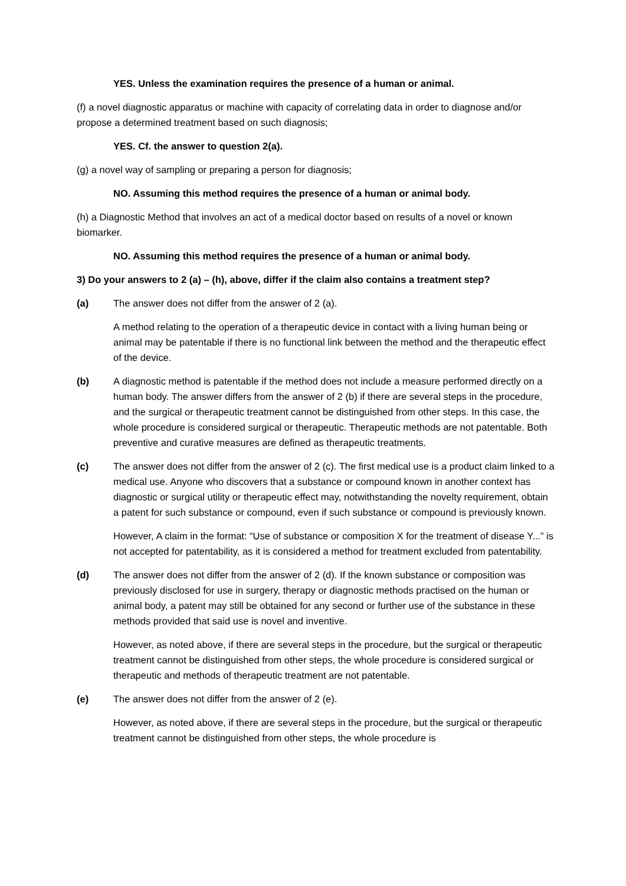YES. Unless the examination requires the presence of a human or animal.
(f) a novel diagnostic apparatus or machine with capacity of correlating data in order to diagnose and/or propose a determined treatment based on such diagnosis;
YES. Cf. the answer to question 2(a).
(g) a novel way of sampling or preparing a person for diagnosis;
NO. Assuming this method requires the presence of a human or animal body.
(h) a Diagnostic Method that involves an act of a medical doctor based on results of a novel or known biomarker.
NO. Assuming this method requires the presence of a human or animal body.
3) Do your answers to 2 (a) – (h), above, differ if the claim also contains a treatment step?
(a) The answer does not differ from the answer of 2 (a).
A method relating to the operation of a therapeutic device in contact with a living human being or animal may be patentable if there is no functional link between the method and the therapeutic effect of the device.
(b) A diagnostic method is patentable if the method does not include a measure performed directly on a human body. The answer differs from the answer of 2 (b) if there are several steps in the procedure, and the surgical or therapeutic treatment cannot be distinguished from other steps. In this case, the whole procedure is considered surgical or therapeutic. Therapeutic methods are not patentable. Both preventive and curative measures are defined as therapeutic treatments.
(c) The answer does not differ from the answer of 2 (c). The first medical use is a product claim linked to a medical use. Anyone who discovers that a substance or compound known in another context has diagnostic or surgical utility or therapeutic effect may, notwithstanding the novelty requirement, obtain a patent for such substance or compound, even if such substance or compound is previously known.
However, A claim in the format: “Use of substance or composition X for the treatment of disease Y...” is not accepted for patentability, as it is considered a method for treatment excluded from patentability.
(d) The answer does not differ from the answer of 2 (d). If the known substance or composition was previously disclosed for use in surgery, therapy or diagnostic methods practised on the human or animal body, a patent may still be obtained for any second or further use of the substance in these methods provided that said use is novel and inventive.
However, as noted above, if there are several steps in the procedure, but the surgical or therapeutic treatment cannot be distinguished from other steps, the whole procedure is considered surgical or therapeutic and methods of therapeutic treatment are not patentable.
(e) The answer does not differ from the answer of 2 (e).
However, as noted above, if there are several steps in the procedure, but the surgical or therapeutic treatment cannot be distinguished from other steps, the whole procedure is